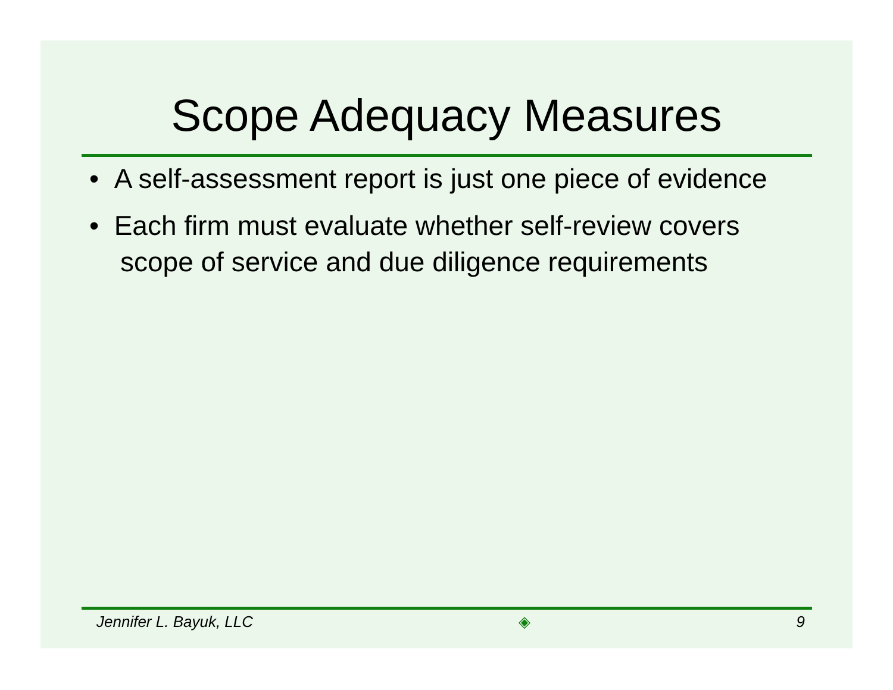Scope Adequacy Measures
• A self-assessment report is just one piece of evidence
• Each firm must evaluate whether self-review covers scope of service and due diligence requirements
Jennifer L. Bayuk, LLC ◈ 9